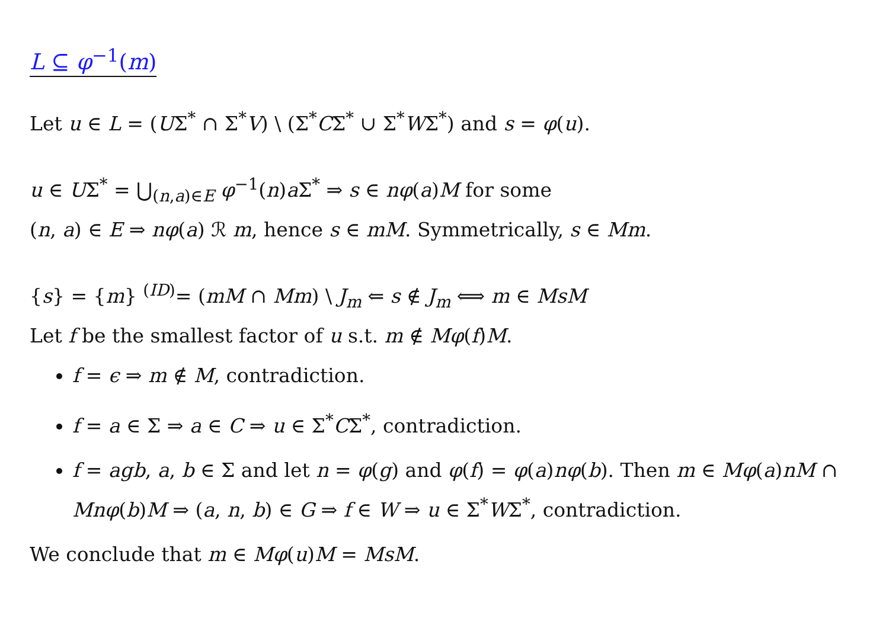L ⊆ φ<sup>−1</sup>(m)
Let u ∈ L = (UΣ<sup>*</sup> ∩ Σ<sup>*</sup>V) \ (Σ<sup>*</sup>CΣ<sup>*</sup> ∪ Σ<sup>*</sup>WΣ<sup>*</sup>) and s = φ(u).
u ∈ UΣ<sup>*</sup> = ⋃<sub>(n,a)∈E</sub> φ<sup>−1</sup>(n)a Σ<sup>*</sup> ⇒ s ∈ nφ(a)M for some
(n, a) ∈ E ⇒ nφ(a) ℛ m, hence s ∈ mM. Symmetrically, s ∈ Mm.
{s} = {m} <sup>(ID)</sup>= (mM ∩ Mm) \ J<sub>m</sub> ⇐ s ∉ J<sub>m</sub> ⟺ m ∈ MsM
Let f be the smallest factor of u s.t. m ∉ Mφ(f)M.
f = ϵ ⇒ m ∉ M, contradiction.
f = a ∈ Σ ⇒ a ∈ C ⇒ u ∈ Σ<sup>*</sup>CΣ<sup>*</sup>, contradiction.
f = agb, a, b ∈ Σ and let n = φ(g) and φ(f) = φ(a)nφ(b). Then m ∈ Mφ(a)nM ∩ Mnφ(b)M ⇒ (a, n, b) ∈ G ⇒ f ∈ W ⇒ u ∈ Σ<sup>*</sup>WΣ<sup>*</sup>, contradiction.
We conclude that m ∈ Mφ(u)M = MsM.